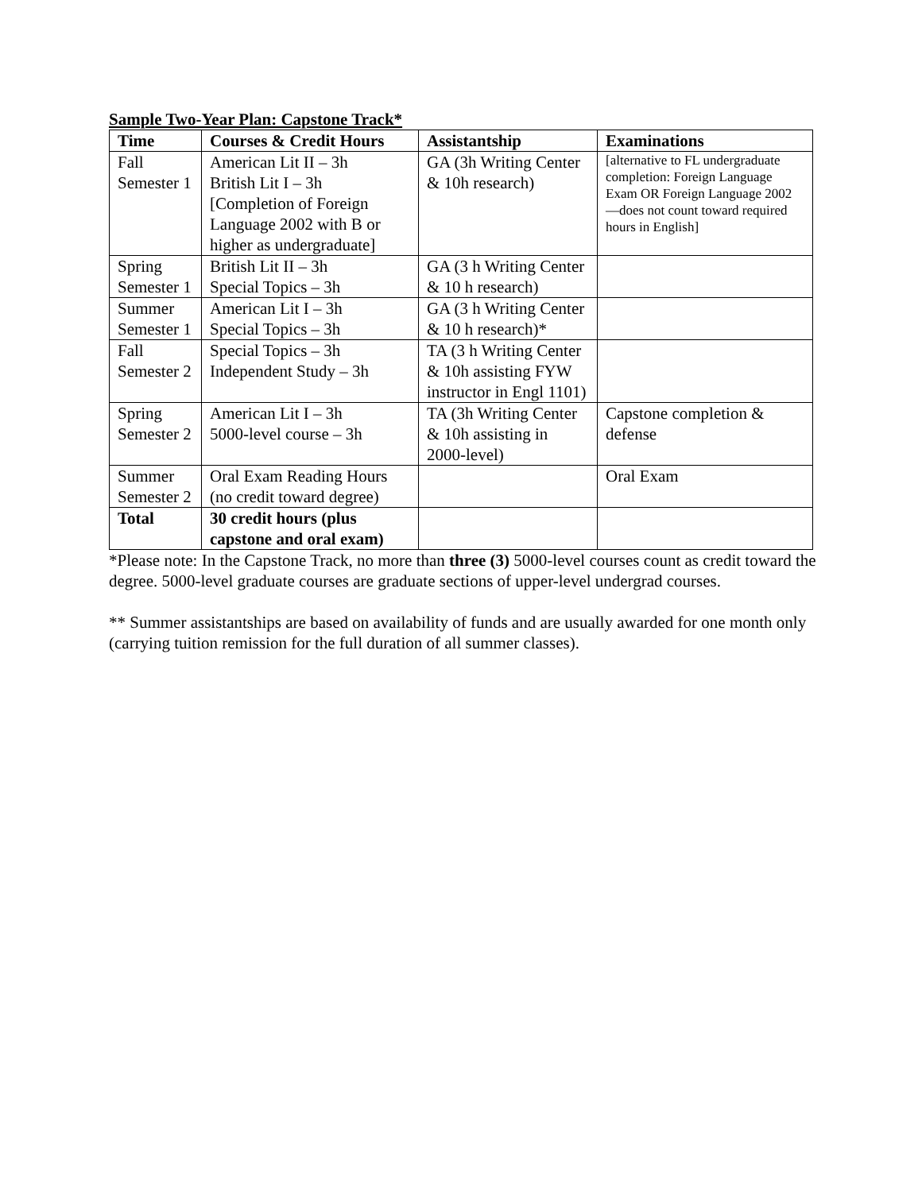Sample Two-Year Plan: Capstone Track*
| Time | Courses & Credit Hours | Assistantship | Examinations |
| --- | --- | --- | --- |
| Fall Semester 1 | American Lit II – 3h British Lit I – 3h [Completion of Foreign Language 2002 with B or higher as undergraduate] | GA (3h Writing Center & 10h research) | [alternative to FL undergraduate completion: Foreign Language Exam OR Foreign Language 2002—does not count toward required hours in English] |
| Spring Semester 1 | British Lit II – 3h Special Topics – 3h | GA (3 h Writing Center & 10 h research) | |
| Summer Semester 1 | American Lit I – 3h Special Topics – 3h | GA (3 h Writing Center & 10 h research)* | |
| Fall Semester 2 | Special Topics – 3h Independent Study – 3h | TA (3 h Writing Center & 10h assisting FYW instructor in Engl 1101) | |
| Spring Semester 2 | American Lit I – 3h 5000-level course – 3h | TA (3h Writing Center & 10h assisting in 2000-level) | Capstone completion & defense |
| Summer Semester 2 | Oral Exam Reading Hours (no credit toward degree) | | Oral Exam |
| Total | 30 credit hours (plus capstone and oral exam) | | |
*Please note: In the Capstone Track, no more than three (3) 5000-level courses count as credit toward the degree. 5000-level graduate courses are graduate sections of upper-level undergrad courses.
** Summer assistantships are based on availability of funds and are usually awarded for one month only (carrying tuition remission for the full duration of all summer classes).